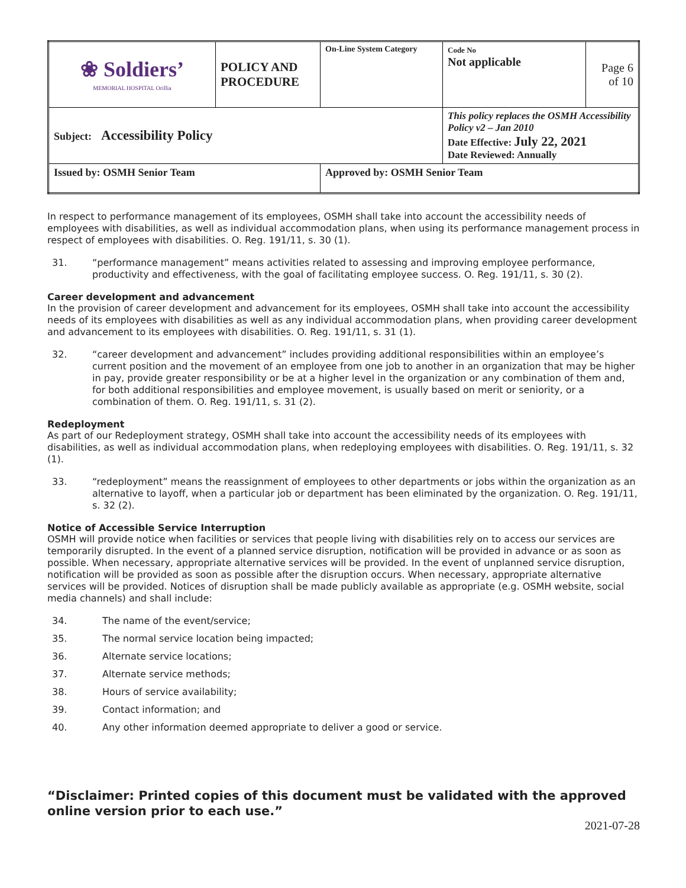| ❀ Soldiers’ MEMORIAL HOSPITAL Orillia | POLICY AND PROCEDURE | On-Line System Category | Code No Not applicable | Page 6 of 10 |
| Subject: Accessibility Policy | | | This policy replaces the OSMH Accessibility Policy v2 – Jan 2010 Date Effective: July 22, 2021 Date Reviewed: Annually | |
| Issued by: OSMH Senior Team | | Approved by: OSMH Senior Team | | |
In respect to performance management of its employees, OSMH shall take into account the accessibility needs of employees with disabilities, as well as individual accommodation plans, when using its performance management process in respect of employees with disabilities. O. Reg. 191/11, s. 30 (1).
31. “performance management” means activities related to assessing and improving employee performance, productivity and effectiveness, with the goal of facilitating employee success. O. Reg. 191/11, s. 30 (2).
Career development and advancement
In the provision of career development and advancement for its employees, OSMH shall take into account the accessibility needs of its employees with disabilities as well as any individual accommodation plans, when providing career development and advancement to its employees with disabilities. O. Reg. 191/11, s. 31 (1).
32. “career development and advancement” includes providing additional responsibilities within an employee’s current position and the movement of an employee from one job to another in an organization that may be higher in pay, provide greater responsibility or be at a higher level in the organization or any combination of them and, for both additional responsibilities and employee movement, is usually based on merit or seniority, or a combination of them. O. Reg. 191/11, s. 31 (2).
Redeployment
As part of our Redeployment strategy, OSMH shall take into account the accessibility needs of its employees with disabilities, as well as individual accommodation plans, when redeploying employees with disabilities. O. Reg. 191/11, s. 32 (1).
33. “redeployment” means the reassignment of employees to other departments or jobs within the organization as an alternative to layoff, when a particular job or department has been eliminated by the organization. O. Reg. 191/11, s. 32 (2).
Notice of Accessible Service Interruption
OSMH will provide notice when facilities or services that people living with disabilities rely on to access our services are temporarily disrupted. In the event of a planned service disruption, notification will be provided in advance or as soon as possible. When necessary, appropriate alternative services will be provided. In the event of unplanned service disruption, notification will be provided as soon as possible after the disruption occurs. When necessary, appropriate alternative services will be provided. Notices of disruption shall be made publicly available as appropriate (e.g. OSMH website, social media channels) and shall include:
34. The name of the event/service;
35. The normal service location being impacted;
36. Alternate service locations;
37. Alternate service methods;
38. Hours of service availability;
39. Contact information; and
40. Any other information deemed appropriate to deliver a good or service.
“Disclaimer: Printed copies of this document must be validated with the approved online version prior to each use.”
2021-07-28